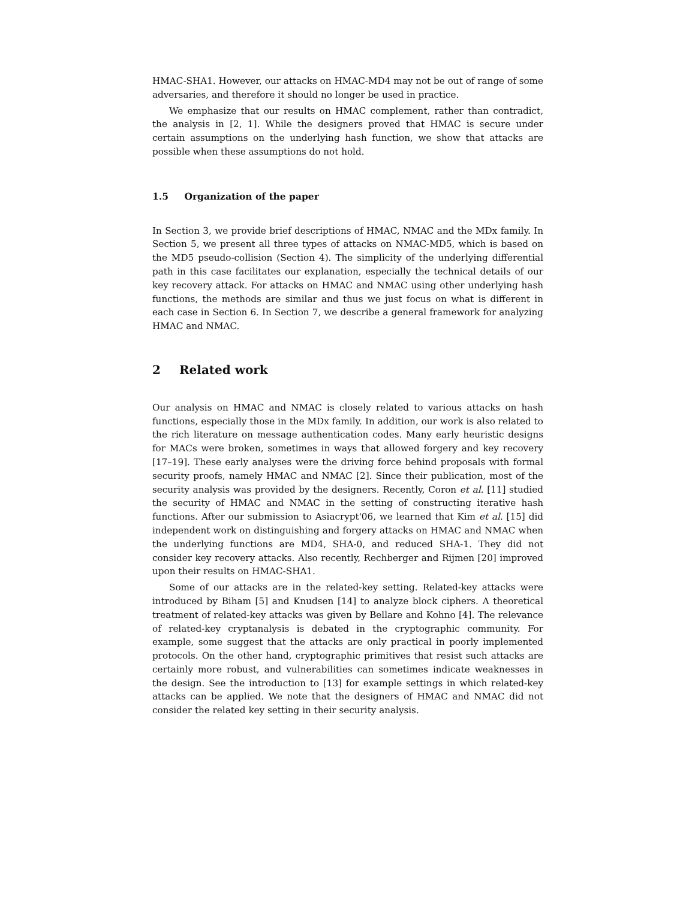HMAC-SHA1. However, our attacks on HMAC-MD4 may not be out of range of some adversaries, and therefore it should no longer be used in practice.
We emphasize that our results on HMAC complement, rather than contradict, the analysis in [2, 1]. While the designers proved that HMAC is secure under certain assumptions on the underlying hash function, we show that attacks are possible when these assumptions do not hold.
1.5 Organization of the paper
In Section 3, we provide brief descriptions of HMAC, NMAC and the MDx family. In Section 5, we present all three types of attacks on NMAC-MD5, which is based on the MD5 pseudo-collision (Section 4). The simplicity of the underlying differential path in this case facilitates our explanation, especially the technical details of our key recovery attack. For attacks on HMAC and NMAC using other underlying hash functions, the methods are similar and thus we just focus on what is different in each case in Section 6. In Section 7, we describe a general framework for analyzing HMAC and NMAC.
2 Related work
Our analysis on HMAC and NMAC is closely related to various attacks on hash functions, especially those in the MDx family. In addition, our work is also related to the rich literature on message authentication codes. Many early heuristic designs for MACs were broken, sometimes in ways that allowed forgery and key recovery [17–19]. These early analyses were the driving force behind proposals with formal security proofs, namely HMAC and NMAC [2]. Since their publication, most of the security analysis was provided by the designers. Recently, Coron et al. [11] studied the security of HMAC and NMAC in the setting of constructing iterative hash functions. After our submission to Asiacrypt'06, we learned that Kim et al. [15] did independent work on distinguishing and forgery attacks on HMAC and NMAC when the underlying functions are MD4, SHA-0, and reduced SHA-1. They did not consider key recovery attacks. Also recently, Rechberger and Rijmen [20] improved upon their results on HMAC-SHA1.
Some of our attacks are in the related-key setting. Related-key attacks were introduced by Biham [5] and Knudsen [14] to analyze block ciphers. A theoretical treatment of related-key attacks was given by Bellare and Kohno [4]. The relevance of related-key cryptanalysis is debated in the cryptographic community. For example, some suggest that the attacks are only practical in poorly implemented protocols. On the other hand, cryptographic primitives that resist such attacks are certainly more robust, and vulnerabilities can sometimes indicate weaknesses in the design. See the introduction to [13] for example settings in which related-key attacks can be applied. We note that the designers of HMAC and NMAC did not consider the related key setting in their security analysis.